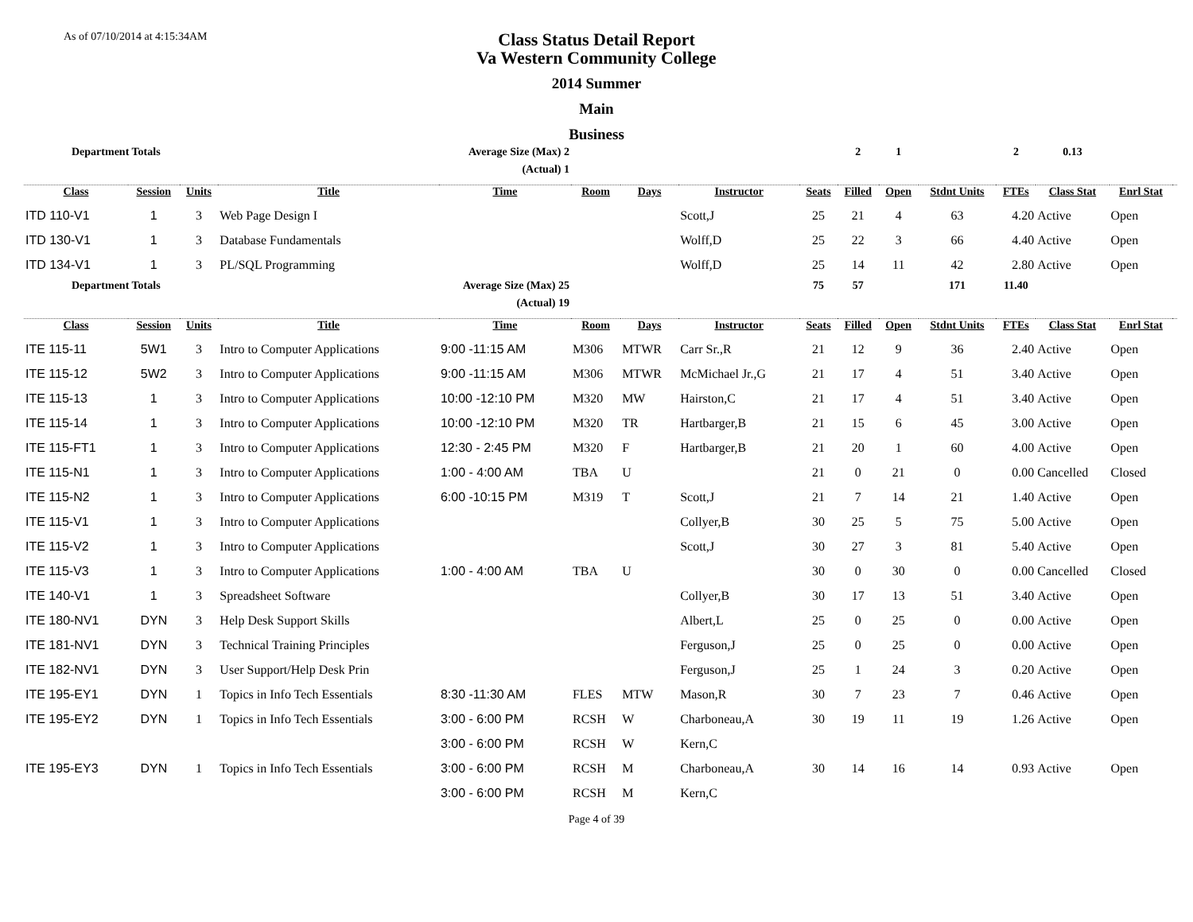As of 07/10/2014 at 4:15:34AM
Class Status Detail Report
Va Western Community College
2014 Summer
Main
Business
| Department Totals | | | Average Size (Max) 2 | | | | | | 2 | 1 | | 2 | 0.13 | | |
| | | | (Actual) 1 | | | | | | | | | | | | |
| Class | Session | Units | Title | Time | Room | Days | Instructor | Seats | Filled | Open | Stdnt Units | FTEs | Class Stat | Enrl Stat | |
| ITD 110-V1 | 1 | 3 | Web Page Design I | | | | Scott,J | 25 | 21 | 4 | 63 | 4.20 | Active | Open | |
| ITD 130-V1 | 1 | 3 | Database Fundamentals | | | | Wolff,D | 25 | 22 | 3 | 66 | 4.40 | Active | Open | |
| ITD 134-V1 | 1 | 3 | PL/SQL Programming | | | | Wolff,D | 25 | 14 | 11 | 42 | 2.80 | Active | Open | |
| Department Totals | | | Average Size (Max) 25 | | | | | 75 | 57 | | 171 | 11.40 | | | |
| | | | (Actual) 19 | | | | | | | | | | | | |
| Class | Session | Units | Title | Time | Room | Days | Instructor | Seats | Filled | Open | Stdnt Units | FTEs | Class Stat | Enrl Stat | |
| ITE 115-11 | 5W1 | 3 | Intro to Computer Applications | 9:00 -11:15 AM | M306 | MTWR | Carr Sr.,R | 21 | 12 | 9 | 36 | 2.40 | Active | Open | |
| ITE 115-12 | 5W2 | 3 | Intro to Computer Applications | 9:00 -11:15 AM | M306 | MTWR | McMichael Jr.,G | 21 | 17 | 4 | 51 | 3.40 | Active | Open | |
| ITE 115-13 | 1 | 3 | Intro to Computer Applications | 10:00 -12:10 PM | M320 | MW | Hairston,C | 21 | 17 | 4 | 51 | 3.40 | Active | Open | |
| ITE 115-14 | 1 | 3 | Intro to Computer Applications | 10:00 -12:10 PM | M320 | TR | Hartbarger,B | 21 | 15 | 6 | 45 | 3.00 | Active | Open | |
| ITE 115-FT1 | 1 | 3 | Intro to Computer Applications | 12:30 - 2:45 PM | M320 | F | Hartbarger,B | 21 | 20 | 1 | 60 | 4.00 | Active | Open | |
| ITE 115-N1 | 1 | 3 | Intro to Computer Applications | 1:00 - 4:00 AM | TBA | U | | 21 | 0 | 21 | 0 | 0.00 | Cancelled | Closed | |
| ITE 115-N2 | 1 | 3 | Intro to Computer Applications | 6:00 -10:15 PM | M319 | T | Scott,J | 21 | 7 | 14 | 21 | 1.40 | Active | Open | |
| ITE 115-V1 | 1 | 3 | Intro to Computer Applications | | | | Collyer,B | 30 | 25 | 5 | 75 | 5.00 | Active | Open | |
| ITE 115-V2 | 1 | 3 | Intro to Computer Applications | | | | Scott,J | 30 | 27 | 3 | 81 | 5.40 | Active | Open | |
| ITE 115-V3 | 1 | 3 | Intro to Computer Applications | 1:00 - 4:00 AM | TBA | U | | 30 | 0 | 30 | 0 | 0.00 | Cancelled | Closed | |
| ITE 140-V1 | 1 | 3 | Spreadsheet Software | | | | Collyer,B | 30 | 17 | 13 | 51 | 3.40 | Active | Open | |
| ITE 180-NV1 | DYN | 3 | Help Desk Support Skills | | | | Albert,L | 25 | 0 | 25 | 0 | 0.00 | Active | Open | |
| ITE 181-NV1 | DYN | 3 | Technical Training Principles | | | | Ferguson,J | 25 | 0 | 25 | 0 | 0.00 | Active | Open | |
| ITE 182-NV1 | DYN | 3 | User Support/Help Desk Prin | | | | Ferguson,J | 25 | 1 | 24 | 3 | 0.20 | Active | Open | |
| ITE 195-EY1 | DYN | 1 | Topics in Info Tech Essentials | 8:30 -11:30 AM | FLES | MTW | Mason,R | 30 | 7 | 23 | 7 | 0.46 | Active | Open | |
| ITE 195-EY2 | DYN | 1 | Topics in Info Tech Essentials | 3:00 - 6:00 PM | RCSH | W | Charboneau,A | 30 | 19 | 11 | 19 | 1.26 | Active | Open | |
| | | | | 3:00 - 6:00 PM | RCSH | W | Kern,C | | | | | | | | |
| ITE 195-EY3 | DYN | 1 | Topics in Info Tech Essentials | 3:00 - 6:00 PM | RCSH | M | Charboneau,A | 30 | 14 | 16 | 14 | 0.93 | Active | Open | |
| | | | | 3:00 - 6:00 PM | RCSH | M | Kern,C | | | | | | | | |
Page 4 of 39